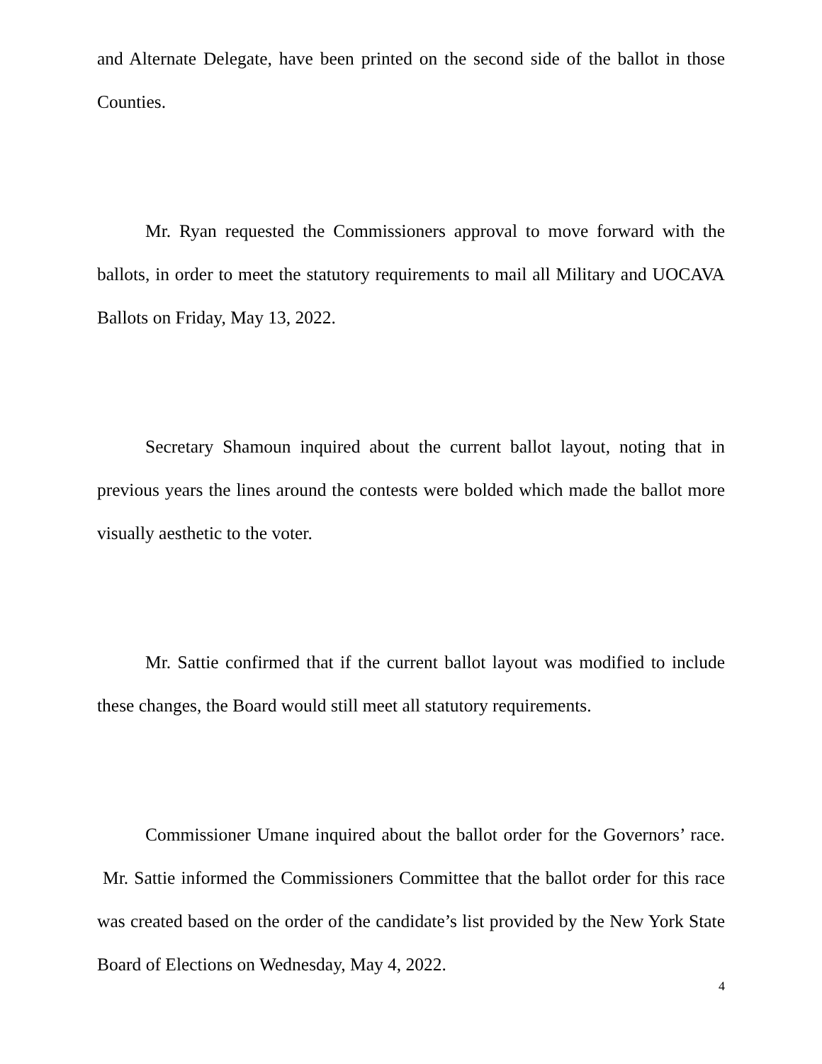and Alternate Delegate, have been printed on the second side of the ballot in those Counties.
Mr. Ryan requested the Commissioners approval to move forward with the ballots, in order to meet the statutory requirements to mail all Military and UOCAVA Ballots on Friday, May 13, 2022.
Secretary Shamoun inquired about the current ballot layout, noting that in previous years the lines around the contests were bolded which made the ballot more visually aesthetic to the voter.
Mr. Sattie confirmed that if the current ballot layout was modified to include these changes, the Board would still meet all statutory requirements.
Commissioner Umane inquired about the ballot order for the Governors’ race. Mr. Sattie informed the Commissioners Committee that the ballot order for this race was created based on the order of the candidate’s list provided by the New York State Board of Elections on Wednesday, May 4, 2022.
4